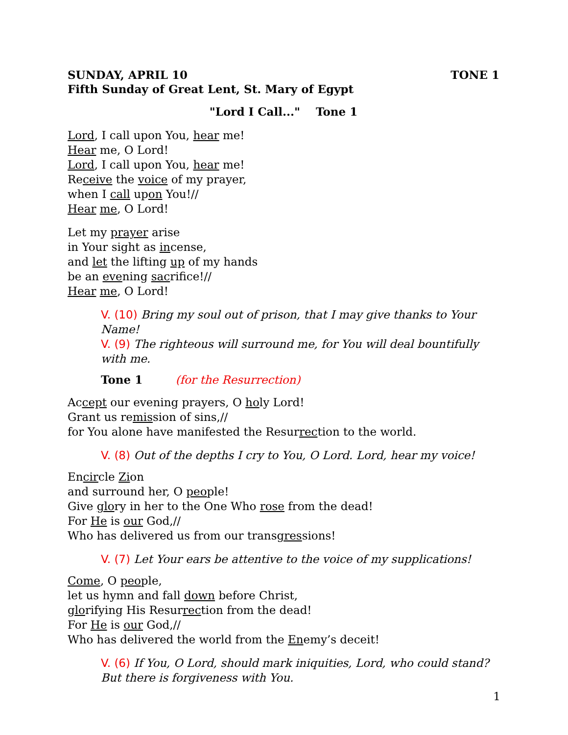SUNDAY, APRIL 10 TONE 1
Fifth Sunday of Great Lent, St. Mary of Egypt
"Lord I Call..." Tone 1
Lord, I call upon You, hear me!
Hear me, O Lord!
Lord, I call upon You, hear me!
Receive the voice of my prayer,
when I call upon You!//
Hear me, O Lord!
Let my prayer arise
in Your sight as incense,
and let the lifting up of my hands
be an evening sacrifice!//
Hear me, O Lord!
V. (10) Bring my soul out of prison, that I may give thanks to Your Name!
V. (9) The righteous will surround me, for You will deal bountifully with me.
Tone 1 (for the Resurrection)
Accept our evening prayers, O holy Lord!
Grant us remission of sins,//
for You alone have manifested the Resurrection to the world.
V. (8) Out of the depths I cry to You, O Lord. Lord, hear my voice!
Encircle Zion
and surround her, O people!
Give glory in her to the One Who rose from the dead!
For He is our God,//
Who has delivered us from our transgressions!
V. (7) Let Your ears be attentive to the voice of my supplications!
Come, O people,
let us hymn and fall down before Christ,
glorifying His Resurrection from the dead!
For He is our God,//
Who has delivered the world from the Enemy’s deceit!
V. (6) If You, O Lord, should mark iniquities, Lord, who could stand? But there is forgiveness with You.
1